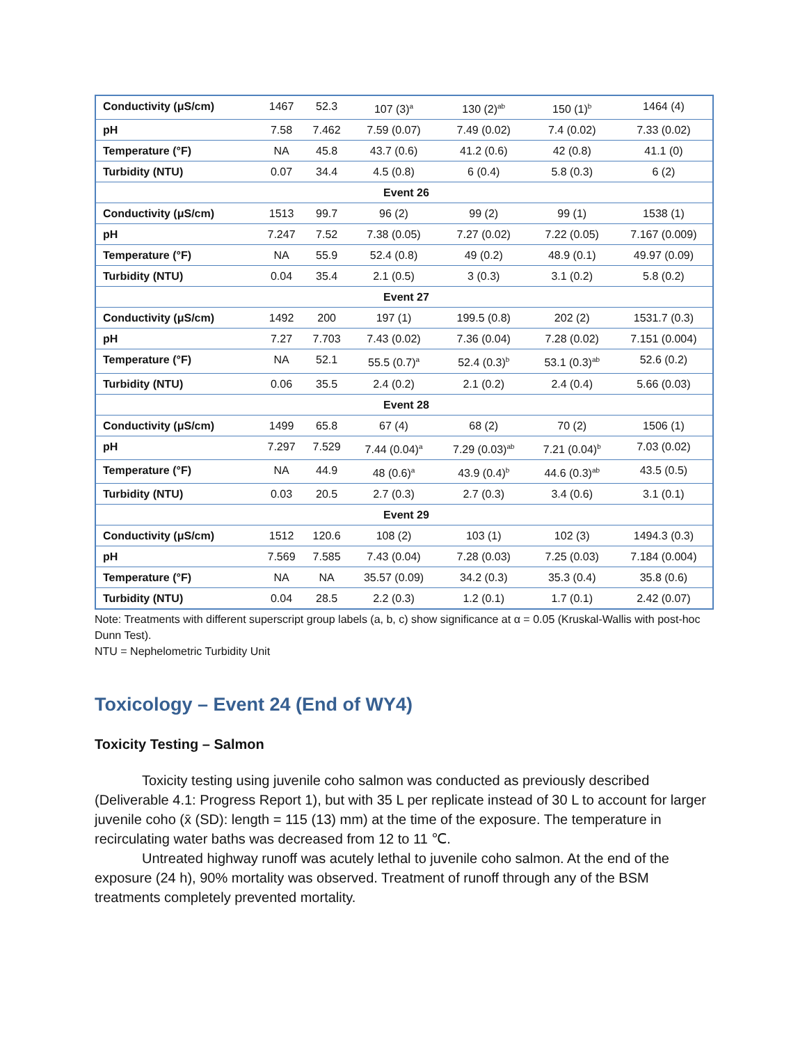| Conductivity (μS/cm) | 1467 | 52.3 | 107 (3)<sup>a</sup> | 130 (2)<sup>ab</sup> | 150 (1)<sup>b</sup> | 1464 (4) |
| pH | 7.58 | 7.462 | 7.59 (0.07) | 7.49 (0.02) | 7.4 (0.02) | 7.33 (0.02) |
| Temperature (°F) | NA | 45.8 | 43.7 (0.6) | 41.2 (0.6) | 42 (0.8) | 41.1 (0) |
| Turbidity (NTU) | 0.07 | 34.4 | 4.5 (0.8) | 6 (0.4) | 5.8 (0.3) | 6 (2) |
| Event 26 | | | | | | |
| Conductivity (μS/cm) | 1513 | 99.7 | 96 (2) | 99 (2) | 99 (1) | 1538 (1) |
| pH | 7.247 | 7.52 | 7.38 (0.05) | 7.27 (0.02) | 7.22 (0.05) | 7.167 (0.009) |
| Temperature (°F) | NA | 55.9 | 52.4 (0.8) | 49 (0.2) | 48.9 (0.1) | 49.97 (0.09) |
| Turbidity (NTU) | 0.04 | 35.4 | 2.1 (0.5) | 3 (0.3) | 3.1 (0.2) | 5.8 (0.2) |
| Event 27 | | | | | | |
| Conductivity (μS/cm) | 1492 | 200 | 197 (1) | 199.5 (0.8) | 202 (2) | 1531.7 (0.3) |
| pH | 7.27 | 7.703 | 7.43 (0.02) | 7.36 (0.04) | 7.28 (0.02) | 7.151 (0.004) |
| Temperature (°F) | NA | 52.1 | 55.5 (0.7)<sup>a</sup> | 52.4 (0.3)<sup>b</sup> | 53.1 (0.3)<sup>ab</sup> | 52.6 (0.2) |
| Turbidity (NTU) | 0.06 | 35.5 | 2.4 (0.2) | 2.1 (0.2) | 2.4 (0.4) | 5.66 (0.03) |
| Event 28 | | | | | | |
| Conductivity (μS/cm) | 1499 | 65.8 | 67 (4) | 68 (2) | 70 (2) | 1506 (1) |
| pH | 7.297 | 7.529 | 7.44 (0.04)<sup>a</sup> | 7.29 (0.03)<sup>ab</sup> | 7.21 (0.04)<sup>b</sup> | 7.03 (0.02) |
| Temperature (°F) | NA | 44.9 | 48 (0.6)<sup>a</sup> | 43.9 (0.4)<sup>b</sup> | 44.6 (0.3)<sup>ab</sup> | 43.5 (0.5) |
| Turbidity (NTU) | 0.03 | 20.5 | 2.7 (0.3) | 2.7 (0.3) | 3.4 (0.6) | 3.1 (0.1) |
| Event 29 | | | | | | |
| Conductivity (μS/cm) | 1512 | 120.6 | 108 (2) | 103 (1) | 102 (3) | 1494.3 (0.3) |
| pH | 7.569 | 7.585 | 7.43 (0.04) | 7.28 (0.03) | 7.25 (0.03) | 7.184 (0.004) |
| Temperature (°F) | NA | NA | 35.57 (0.09) | 34.2 (0.3) | 35.3 (0.4) | 35.8 (0.6) |
| Turbidity (NTU) | 0.04 | 28.5 | 2.2 (0.3) | 1.2 (0.1) | 1.7 (0.1) | 2.42 (0.07) |
Note: Treatments with different superscript group labels (a, b, c) show significance at α = 0.05 (Kruskal-Wallis with post-hoc Dunn Test).
NTU = Nephelometric Turbidity Unit
Toxicology – Event 24 (End of WY4)
Toxicity Testing – Salmon
Toxicity testing using juvenile coho salmon was conducted as previously described (Deliverable 4.1: Progress Report 1), but with 35 L per replicate instead of 30 L to account for larger juvenile coho (x̄ (SD): length = 115 (13) mm) at the time of the exposure. The temperature in recirculating water baths was decreased from 12 to 11 ℃.
Untreated highway runoff was acutely lethal to juvenile coho salmon. At the end of the exposure (24 h), 90% mortality was observed. Treatment of runoff through any of the BSM treatments completely prevented mortality.